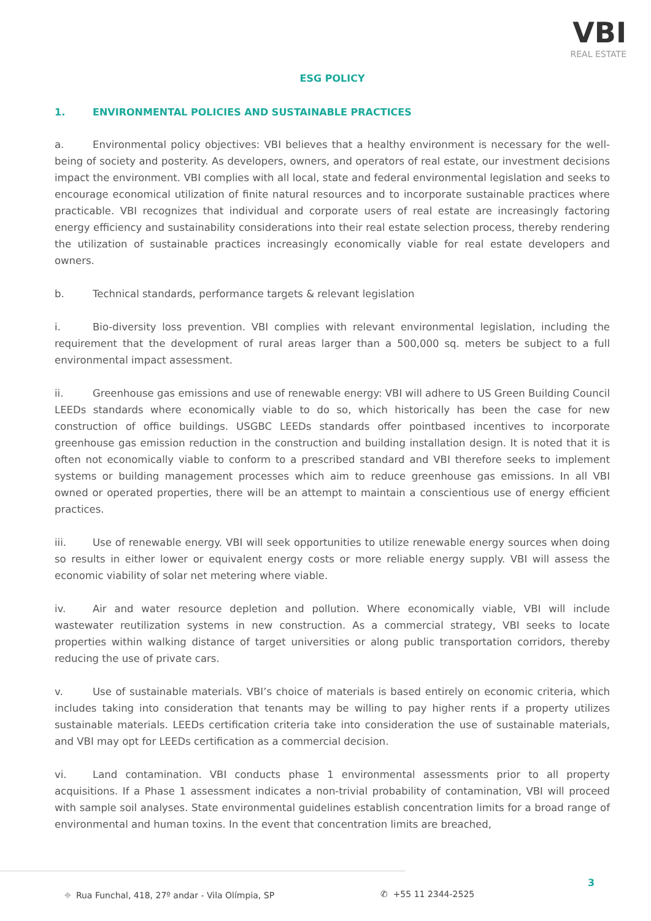VBI
REAL ESTATE
ESG POLICY
1. ENVIRONMENTAL POLICIES AND SUSTAINABLE PRACTICES
a. Environmental policy objectives: VBI believes that a healthy environment is necessary for the well-being of society and posterity. As developers, owners, and operators of real estate, our investment decisions impact the environment. VBI complies with all local, state and federal environmental legislation and seeks to encourage economical utilization of finite natural resources and to incorporate sustainable practices where practicable. VBI recognizes that individual and corporate users of real estate are increasingly factoring energy efficiency and sustainability considerations into their real estate selection process, thereby rendering the utilization of sustainable practices increasingly economically viable for real estate developers and owners.
b. Technical standards, performance targets & relevant legislation
i. Bio-diversity loss prevention. VBI complies with relevant environmental legislation, including the requirement that the development of rural areas larger than a 500,000 sq. meters be subject to a full environmental impact assessment.
ii. Greenhouse gas emissions and use of renewable energy: VBI will adhere to US Green Building Council LEEDs standards where economically viable to do so, which historically has been the case for new construction of office buildings. USGBC LEEDs standards offer pointbased incentives to incorporate greenhouse gas emission reduction in the construction and building installation design. It is noted that it is often not economically viable to conform to a prescribed standard and VBI therefore seeks to implement systems or building management processes which aim to reduce greenhouse gas emissions. In all VBI owned or operated properties, there will be an attempt to maintain a conscientious use of energy efficient practices.
iii. Use of renewable energy. VBI will seek opportunities to utilize renewable energy sources when doing so results in either lower or equivalent energy costs or more reliable energy supply. VBI will assess the economic viability of solar net metering where viable.
iv. Air and water resource depletion and pollution. Where economically viable, VBI will include wastewater reutilization systems in new construction. As a commercial strategy, VBI seeks to locate properties within walking distance of target universities or along public transportation corridors, thereby reducing the use of private cars.
v. Use of sustainable materials. VBI’s choice of materials is based entirely on economic criteria, which includes taking into consideration that tenants may be willing to pay higher rents if a property utilizes sustainable materials. LEEDs certification criteria take into consideration the use of sustainable materials, and VBI may opt for LEEDs certification as a commercial decision.
vi. Land contamination. VBI conducts phase 1 environmental assessments prior to all property acquisitions. If a Phase 1 assessment indicates a non-trivial probability of contamination, VBI will proceed with sample soil analyses. State environmental guidelines establish concentration limits for a broad range of environmental and human toxins. In the event that concentration limits are breached,
3
⌖ Rua Funchal, 418, 27º andar - Vila Olímpia, SP ✆ +55 11 2344-2525